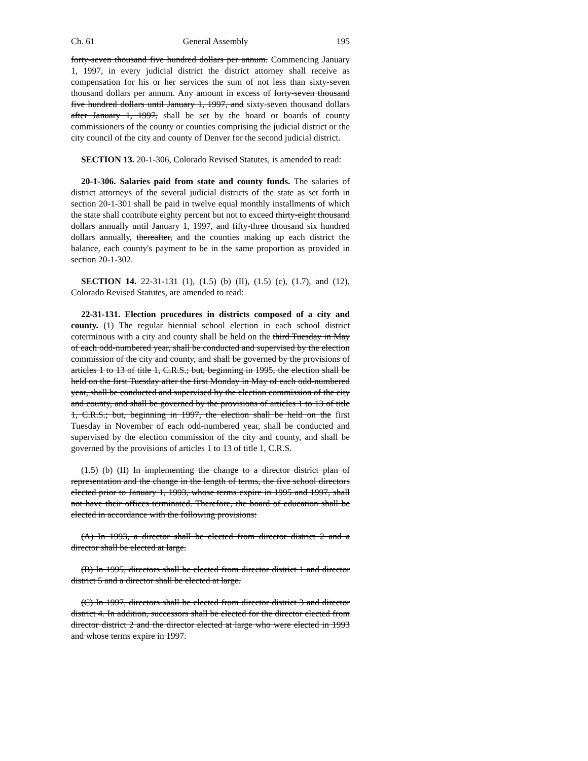Ch. 61 General Assembly 195
forty-seven thousand five hundred dollars per annum. Commencing January 1, 1997, in every judicial district the district attorney shall receive as compensation for his or her services the sum of not less than sixty-seven thousand dollars per annum. Any amount in excess of forty-seven thousand five hundred dollars until January 1, 1997, and sixty-seven thousand dollars after January 1, 1997, shall be set by the board or boards of county commissioners of the county or counties comprising the judicial district or the city council of the city and county of Denver for the second judicial district.
SECTION 13. 20-1-306, Colorado Revised Statutes, is amended to read:
20-1-306. Salaries paid from state and county funds. The salaries of district attorneys of the several judicial districts of the state as set forth in section 20-1-301 shall be paid in twelve equal monthly installments of which the state shall contribute eighty percent but not to exceed thirty-eight thousand dollars annually until January 1, 1997, and fifty-three thousand six hundred dollars annually, thereafter, and the counties making up each district the balance, each county's payment to be in the same proportion as provided in section 20-1-302.
SECTION 14. 22-31-131 (1), (1.5) (b) (II), (1.5) (c), (1.7), and (12), Colorado Revised Statutes, are amended to read:
22-31-131. Election procedures in districts composed of a city and county. (1) The regular biennial school election in each school district coterminous with a city and county shall be held on the third Tuesday in May of each odd-numbered year, shall be conducted and supervised by the election commission of the city and county, and shall be governed by the provisions of articles 1 to 13 of title 1, C.R.S.; but, beginning in 1995, the election shall be held on the first Tuesday after the first Monday in May of each odd-numbered year, shall be conducted and supervised by the election commission of the city and county, and shall be governed by the provisions of articles 1 to 13 of title 1, C.R.S.; but, beginning in 1997, the election shall be held on the first Tuesday in November of each odd-numbered year, shall be conducted and supervised by the election commission of the city and county, and shall be governed by the provisions of articles 1 to 13 of title 1, C.R.S.
(1.5) (b) (II) In implementing the change to a director district plan of representation and the change in the length of terms, the five school directors elected prior to January 1, 1993, whose terms expire in 1995 and 1997, shall not have their offices terminated. Therefore, the board of education shall be elected in accordance with the following provisions:
(A) In 1993, a director shall be elected from director district 2 and a director shall be elected at large.
(B) In 1995, directors shall be elected from director district 1 and director district 5 and a director shall be elected at large.
(C) In 1997, directors shall be elected from director district 3 and director district 4. In addition, successors shall be elected for the director elected from director district 2 and the director elected at large who were elected in 1993 and whose terms expire in 1997.